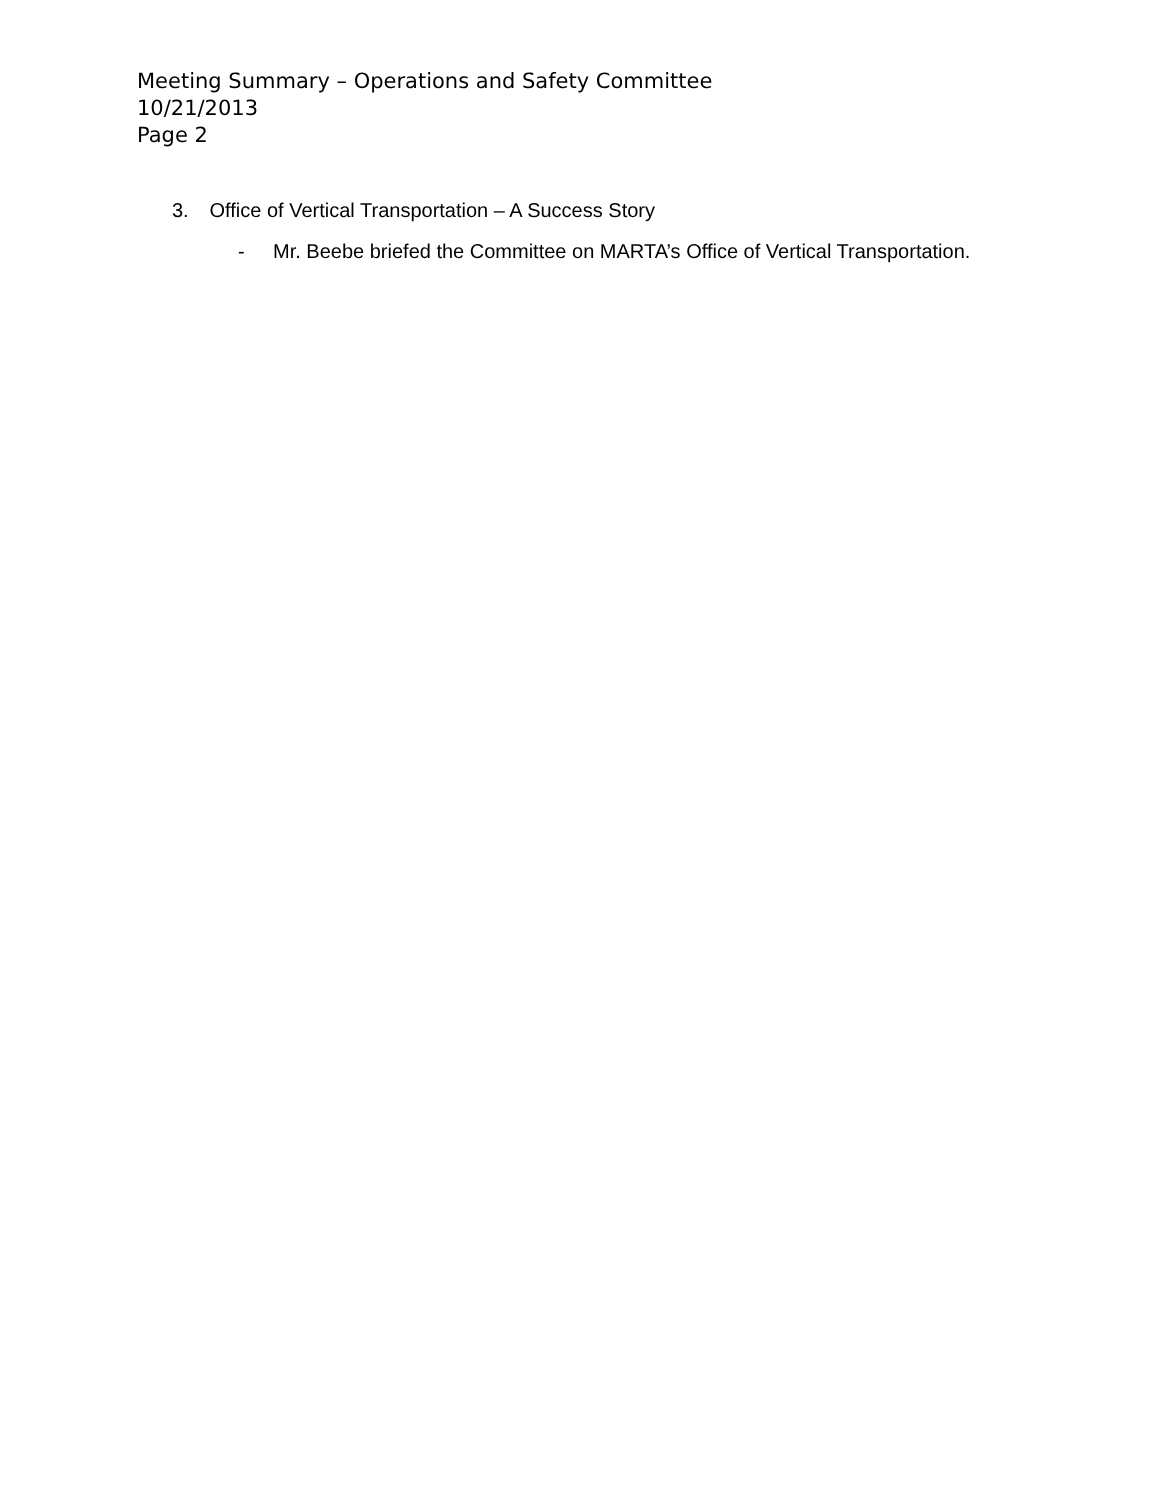Meeting Summary – Operations and Safety Committee
10/21/2013
Page 2
3. Office of Vertical Transportation – A Success Story
- Mr. Beebe briefed the Committee on MARTA’s Office of Vertical Transportation.